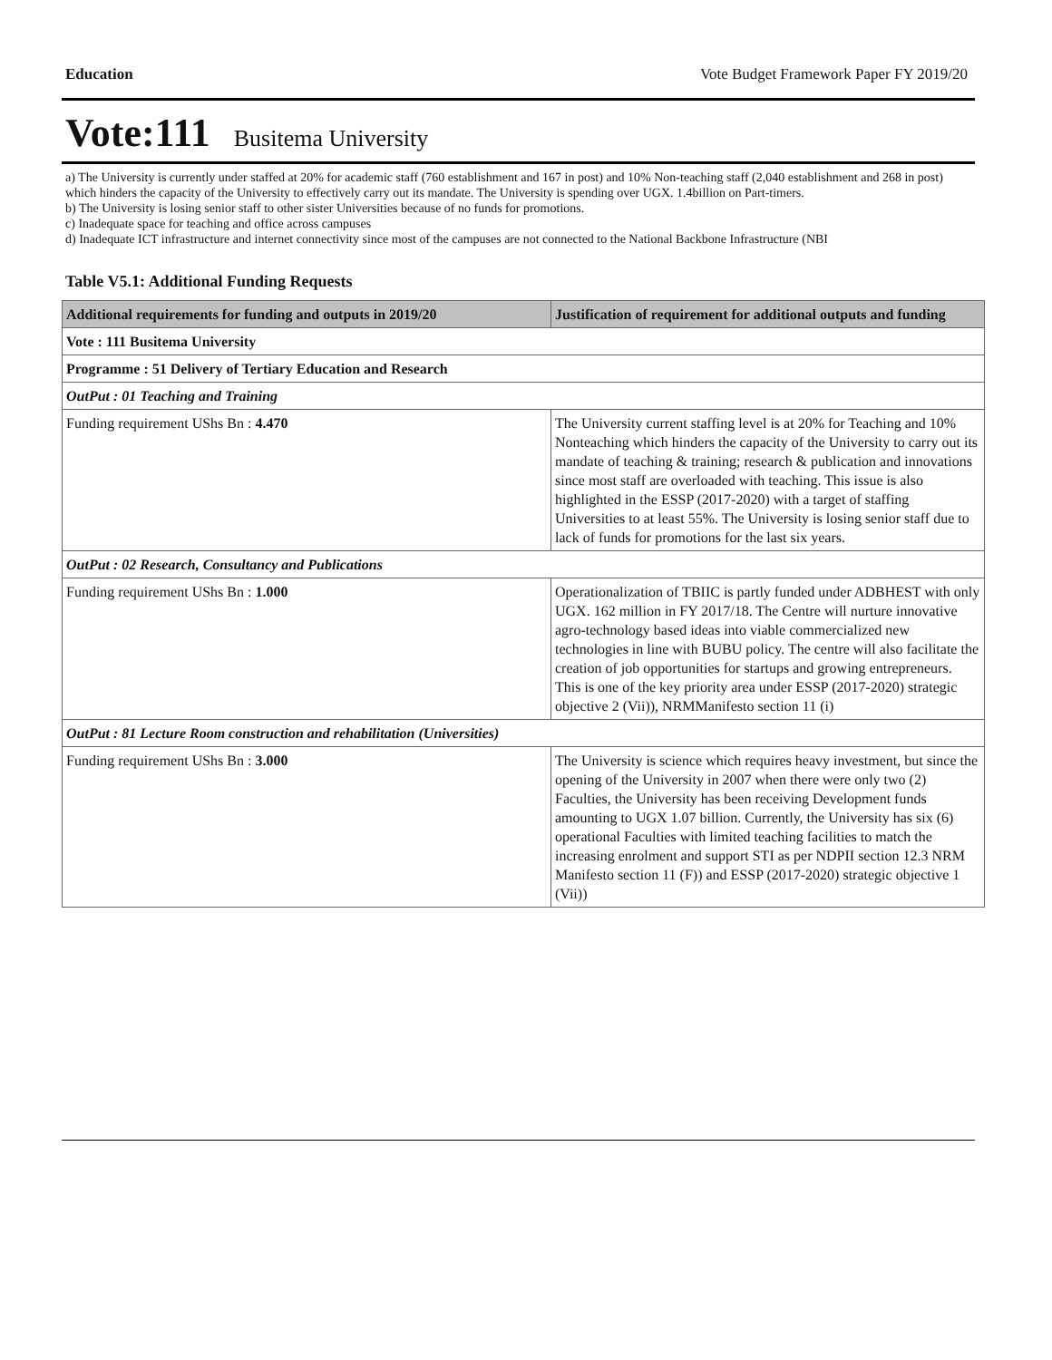Education Vote Budget Framework Paper FY 2019/20
Vote:111 Busitema University
a) The University is currently under staffed at 20% for academic staff (760 establishment and 167 in post) and 10% Non-teaching staff (2,040 establishment and 268 in post) which hinders the capacity of the University to effectively carry out its mandate. The University is spending over UGX. 1.4billion on Part-timers.
b) The University is losing senior staff to other sister Universities because of no funds for promotions.
c) Inadequate space for teaching and office across campuses
d) Inadequate ICT infrastructure and internet connectivity since most of the campuses are not connected to the National Backbone Infrastructure (NBI
Table V5.1: Additional Funding Requests
| Additional requirements for funding and outputs in 2019/20 | Justification of requirement for additional outputs and funding |
| --- | --- |
| Vote : 111 Busitema University | |
| Programme : 51 Delivery of Tertiary Education and Research | |
| OutPut : 01 Teaching and Training | |
| Funding requirement UShs Bn : 4.470 | The University current staffing level is at 20% for Teaching and 10% Nonteaching which hinders the capacity of the University to carry out its mandate of teaching & training; research & publication and innovations since most staff are overloaded with teaching. This issue is also highlighted in the ESSP (2017-2020) with a target of staffing Universities to at least 55%. The University is losing senior staff due to lack of funds for promotions for the last six years. |
| OutPut : 02 Research, Consultancy and Publications | |
| Funding requirement UShs Bn : 1.000 | Operationalization of TBIIC is partly funded under ADBHEST with only UGX. 162 million in FY 2017/18. The Centre will nurture innovative agro-technology based ideas into viable commercialized new technologies in line with BUBU policy. The centre will also facilitate the creation of job opportunities for startups and growing entrepreneurs. This is one of the key priority area under ESSP (2017-2020) strategic objective 2 (Vii)), NRMManifesto section 11 (i) |
| OutPut : 81 Lecture Room construction and rehabilitation (Universities) | |
| Funding requirement UShs Bn : 3.000 | The University is science which requires heavy investment, but since the opening of the University in 2007 when there were only two (2) Faculties, the University has been receiving Development funds amounting to UGX 1.07 billion. Currently, the University has six (6) operational Faculties with limited teaching facilities to match the increasing enrolment and support STI as per NDPII section 12.3 NRM Manifesto section 11 (F)) and ESSP (2017-2020) strategic objective 1 (Vii)) |